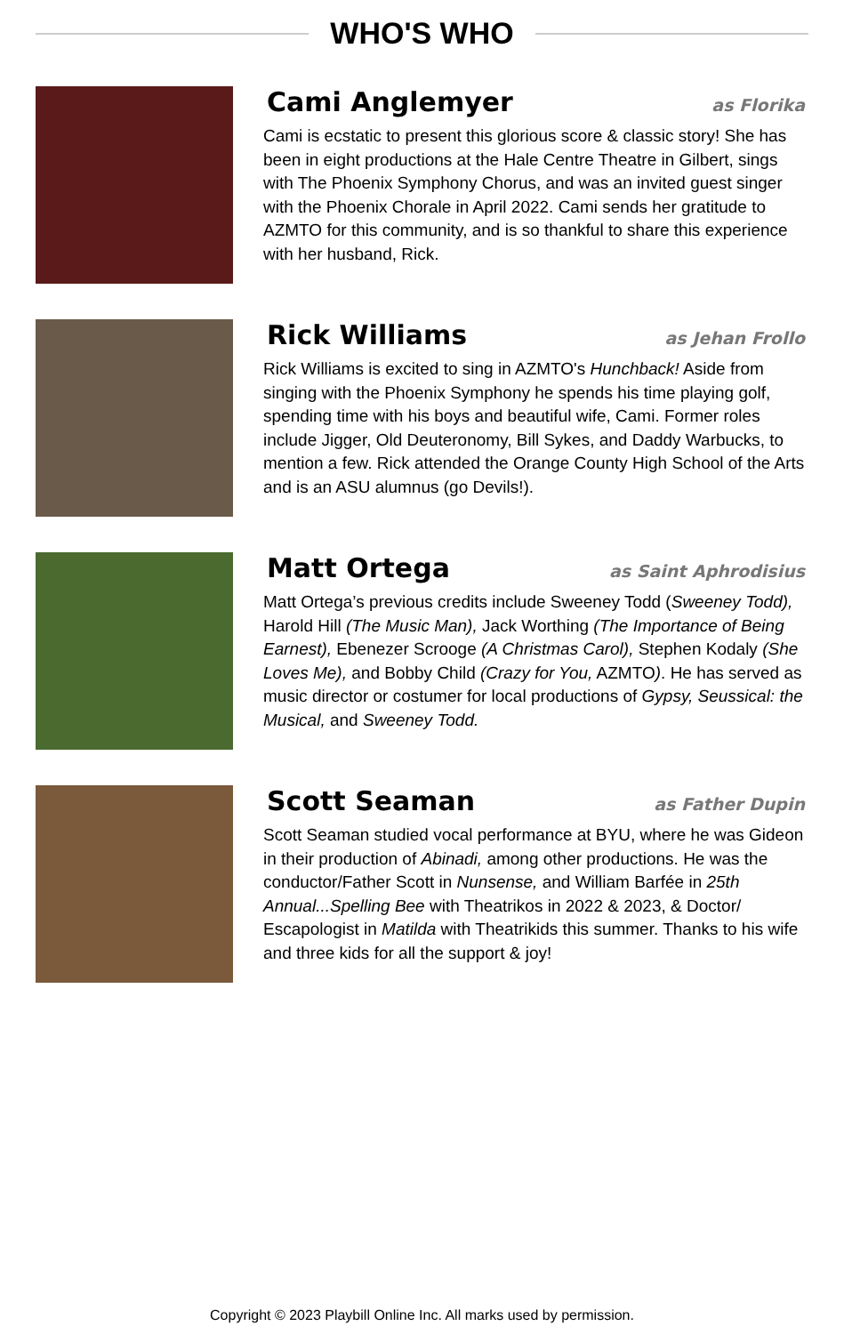WHO'S WHO
Cami Anglemyer
as Florika
Cami is ecstatic to present this glorious score & classic story! She has been in eight productions at the Hale Centre Theatre in Gilbert, sings with The Phoenix Symphony Chorus, and was an invited guest singer with the Phoenix Chorale in April 2022. Cami sends her gratitude to AZMTO for this community, and is so thankful to share this experience with her husband, Rick.
Rick Williams
as Jehan Frollo
Rick Williams is excited to sing in AZMTO's Hunchback! Aside from singing with the Phoenix Symphony he spends his time playing golf, spending time with his boys and beautiful wife, Cami. Former roles include Jigger, Old Deuteronomy, Bill Sykes, and Daddy Warbucks, to mention a few. Rick attended the Orange County High School of the Arts and is an ASU alumnus (go Devils!).
Matt Ortega
as Saint Aphrodisius
Matt Ortega’s previous credits include Sweeney Todd (Sweeney Todd), Harold Hill (The Music Man), Jack Worthing (The Importance of Being Earnest), Ebenezer Scrooge (A Christmas Carol), Stephen Kodaly (She Loves Me), and Bobby Child (Crazy for You, AZMTO). He has served as music director or costumer for local productions of Gypsy, Seussical: the Musical, and Sweeney Todd.
Scott Seaman
as Father Dupin
Scott Seaman studied vocal performance at BYU, where he was Gideon in their production of Abinadi, among other productions. He was the conductor/Father Scott in Nunsense, and William Barfée in 25th Annual...Spelling Bee with Theatrikos in 2022 & 2023, & Doctor/ Escapologist in Matilda with Theatrikids this summer. Thanks to his wife and three kids for all the support & joy!
Copyright © 2023 Playbill Online Inc. All marks used by permission.